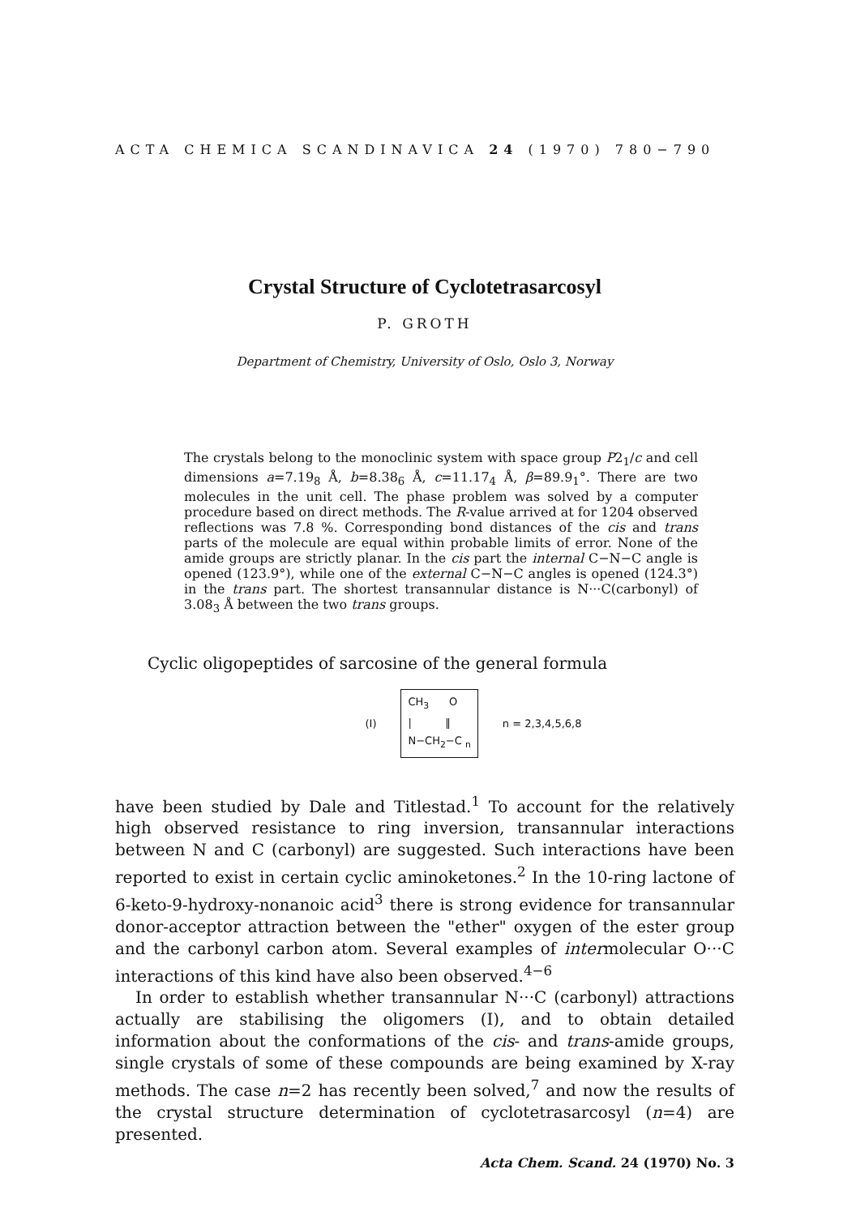ACTA CHEMICA SCANDINAVICA 24 (1970) 780−790
Crystal Structure of Cyclotetrasarcosyl
P. GROTH
Department of Chemistry, University of Oslo, Oslo 3, Norway
The crystals belong to the monoclinic system with space group P2<sub>1</sub>/c and cell dimensions a=7.19<sub>8</sub> Å, b=8.38<sub>6</sub> Å, c=11.17<sub>4</sub> Å, β=89.9<sub>1</sub>°. There are two molecules in the unit cell. The phase problem was solved by a computer procedure based on direct methods. The R-value arrived at for 1204 observed reflections was 7.8 %. Corresponding bond distances of the cis and trans parts of the molecule are equal within probable limits of error. None of the amide groups are strictly planar. In the cis part the internal C−N−C angle is opened (123.9°), while one of the external C−N−C angles is opened (124.3°) in the trans part. The shortest transannular distance is N···C(carbonyl) of 3.08<sub>3</sub> Å between the two trans groups.
Cyclic oligopeptides of sarcosine of the general formula
(I)
CH<sub>3</sub> O
| ‖
N−CH<sub>2</sub>−C <sub>n</sub>
n = 2,3,4,5,6,8
have been studied by Dale and Titlestad.<sup>1</sup> To account for the relatively high observed resistance to ring inversion, transannular interactions between N and C (carbonyl) are suggested. Such interactions have been reported to exist in certain cyclic aminoketones.<sup>2</sup> In the 10-ring lactone of 6-keto-9-hydroxy-nonanoic acid<sup>3</sup> there is strong evidence for transannular donor-acceptor attraction between the "ether" oxygen of the ester group and the carbonyl carbon atom. Several examples of intermolecular O···C interactions of this kind have also been observed.<sup>4−6</sup>
In order to establish whether transannular N···C (carbonyl) attractions actually are stabilising the oligomers (I), and to obtain detailed information about the conformations of the cis- and trans-amide groups, single crystals of some of these compounds are being examined by X-ray methods. The case n=2 has recently been solved,<sup>7</sup> and now the results of the crystal structure determination of cyclotetrasarcosyl (n=4) are presented.
Acta Chem. Scand. 24 (1970) No. 3